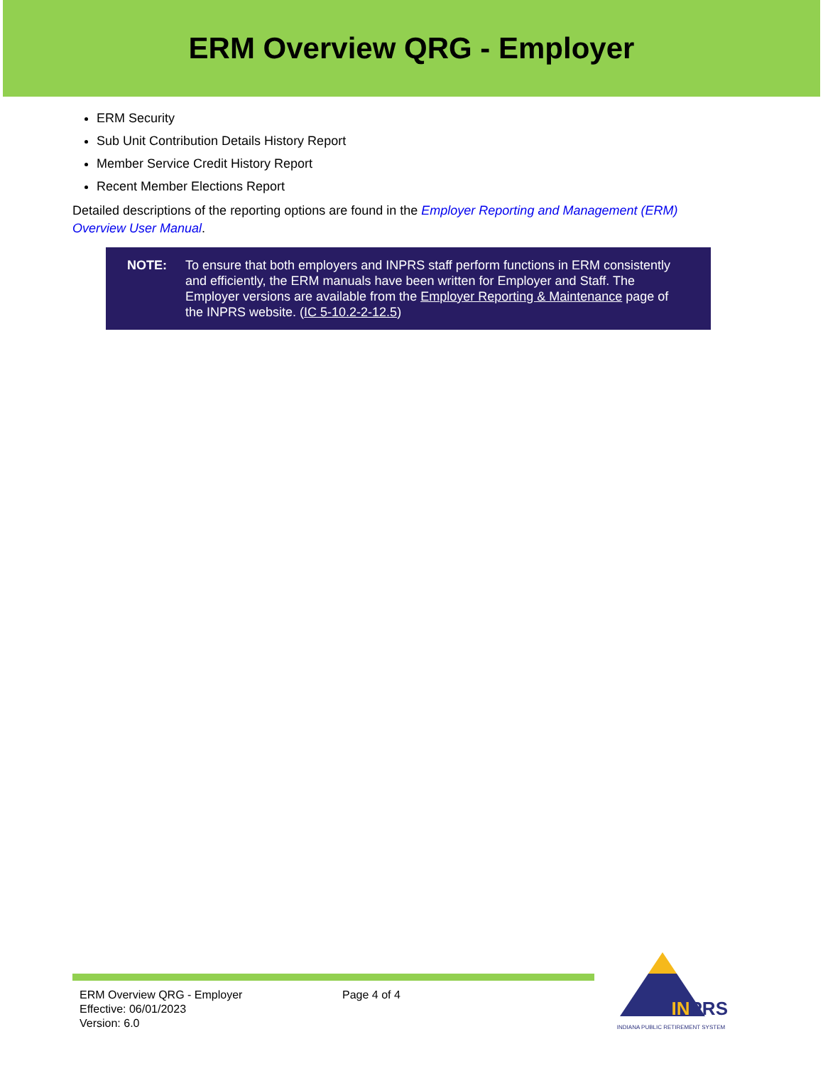ERM Overview QRG - Employer
ERM Security
Sub Unit Contribution Details History Report
Member Service Credit History Report
Recent Member Elections Report
Detailed descriptions of the reporting options are found in the Employer Reporting and Management (ERM) Overview User Manual.
NOTE: To ensure that both employers and INPRS staff perform functions in ERM consistently and efficiently, the ERM manuals have been written for Employer and Staff. The Employer versions are available from the Employer Reporting & Maintenance page of the INPRS website. (IC 5-10.2-2-12.5)
ERM Overview QRG - Employer
Effective: 06/01/2023
Version: 6.0
Page 4 of 4
IN PRS
INDIANA PUBLIC RETIREMENT SYSTEM